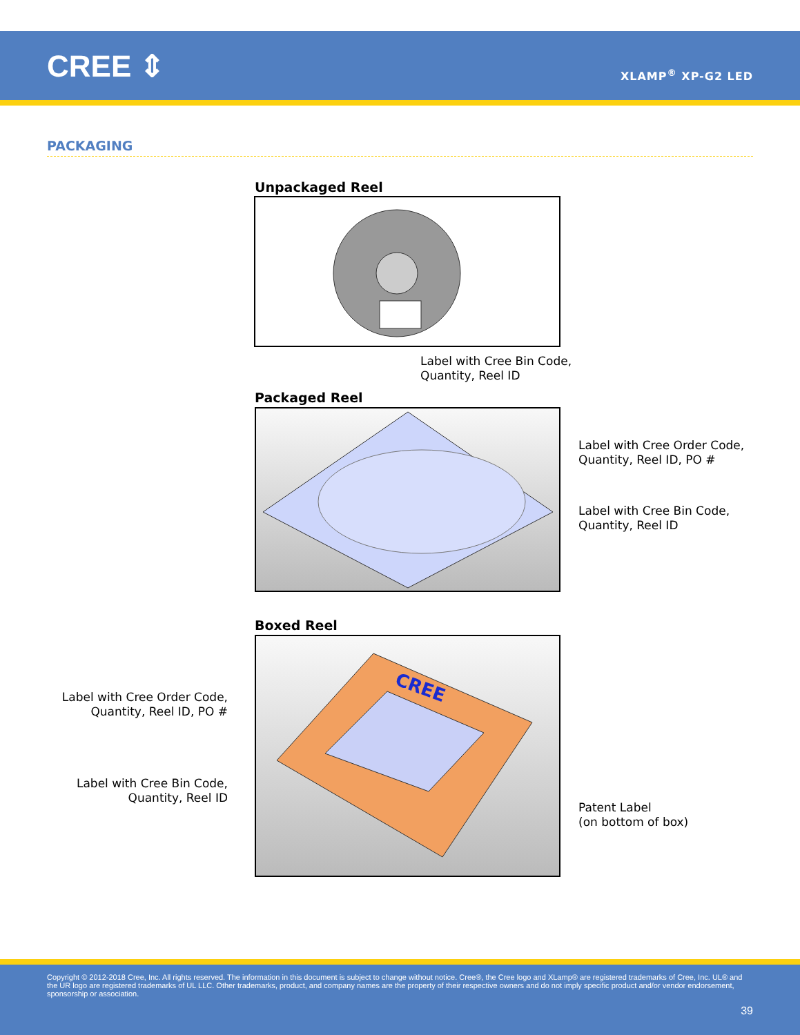CREE ⇕ XLAMP<sup>®</sup> XP-G2 LED
PACKAGING
Unpackaged Reel
Label with Cree Bin Code,
Quantity, Reel ID
Packaged Reel
Label with Cree Order Code,
Quantity, Reel ID, PO #
Label with Cree Bin Code,
Quantity, Reel ID
Boxed Reel
CREE
Label with Cree Order Code,
Quantity, Reel ID, PO #
Label with Cree Bin Code,
Quantity, Reel ID
Patent Label
(on bottom of box)
Copyright © 2012-2018 Cree, Inc. All rights reserved. The information in this document is subject to change without notice. Cree®, the Cree logo and XLamp® are registered trademarks of Cree, Inc. UL® and the UR logo are registered trademarks of UL LLC. Other trademarks, product, and company names are the property of their respective owners and do not imply specific product and/or vendor endorsement, sponsorship or association.
39